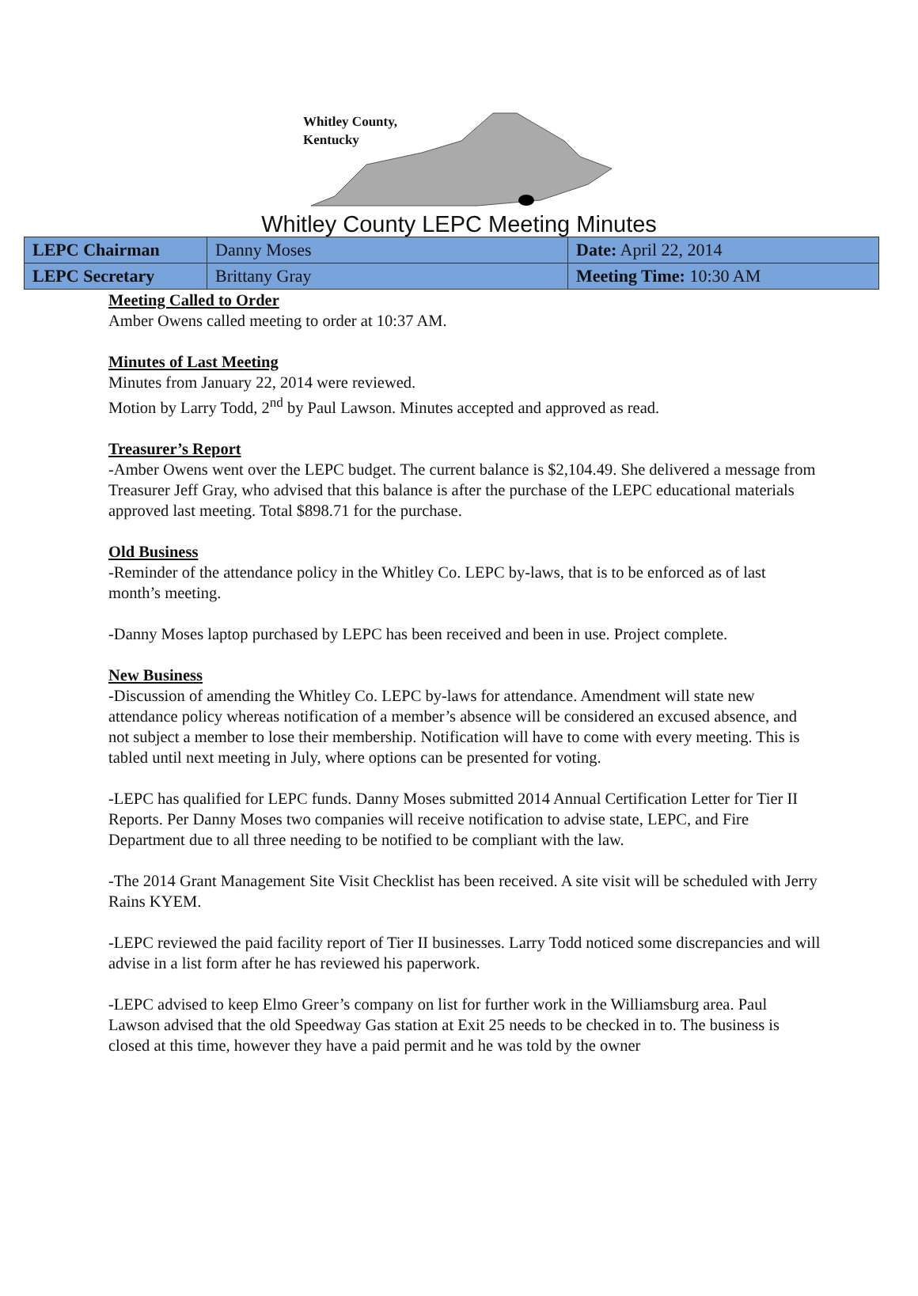Whitley County,
Kentucky
Whitley County LEPC Meeting Minutes
| LEPC Chairman | Danny Moses | Date: April 22, 2014 |
| LEPC Secretary | Brittany Gray | Meeting Time: 10:30 AM |
Meeting Called to Order
Amber Owens called meeting to order at 10:37 AM.
Minutes of Last Meeting
Minutes from January 22, 2014 were reviewed.
Motion by Larry Todd, 2<sup>nd</sup> by Paul Lawson. Minutes accepted and approved as read.
Treasurer’s Report
-Amber Owens went over the LEPC budget. The current balance is $2,104.49. She delivered a message from Treasurer Jeff Gray, who advised that this balance is after the purchase of the LEPC educational materials approved last meeting. Total $898.71 for the purchase.
Old Business
-Reminder of the attendance policy in the Whitley Co. LEPC by-laws, that is to be enforced as of last month’s meeting.
-Danny Moses laptop purchased by LEPC has been received and been in use. Project complete.
New Business
-Discussion of amending the Whitley Co. LEPC by-laws for attendance. Amendment will state new attendance policy whereas notification of a member’s absence will be considered an excused absence, and not subject a member to lose their membership. Notification will have to come with every meeting. This is tabled until next meeting in July, where options can be presented for voting.
-LEPC has qualified for LEPC funds. Danny Moses submitted 2014 Annual Certification Letter for Tier II Reports. Per Danny Moses two companies will receive notification to advise state, LEPC, and Fire Department due to all three needing to be notified to be compliant with the law.
-The 2014 Grant Management Site Visit Checklist has been received. A site visit will be scheduled with Jerry Rains KYEM.
-LEPC reviewed the paid facility report of Tier II businesses. Larry Todd noticed some discrepancies and will advise in a list form after he has reviewed his paperwork.
-LEPC advised to keep Elmo Greer’s company on list for further work in the Williamsburg area. Paul Lawson advised that the old Speedway Gas station at Exit 25 needs to be checked in to. The business is closed at this time, however they have a paid permit and he was told by the owner